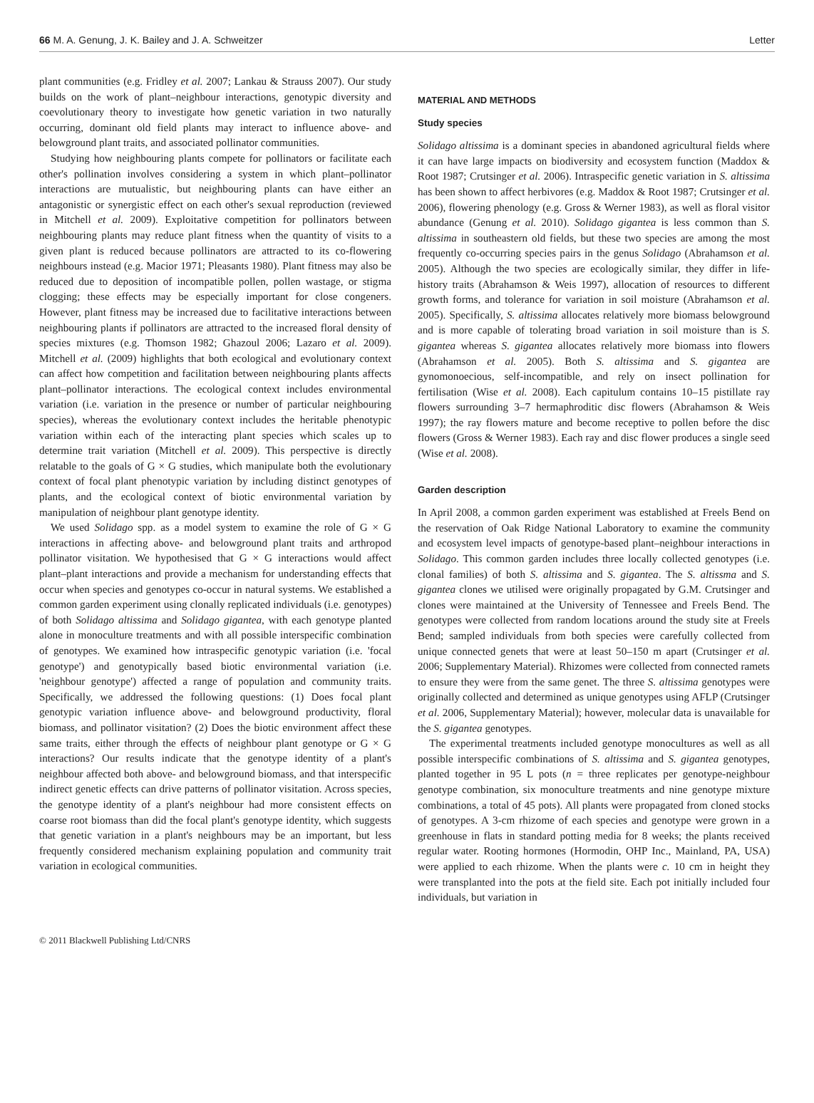66 M. A. Genung, J. K. Bailey and J. A. Schweitzer Letter
plant communities (e.g. Fridley et al. 2007; Lankau & Strauss 2007). Our study builds on the work of plant–neighbour interactions, genotypic diversity and coevolutionary theory to investigate how genetic variation in two naturally occurring, dominant old field plants may interact to influence above- and belowground plant traits, and associated pollinator communities.
Studying how neighbouring plants compete for pollinators or facilitate each other's pollination involves considering a system in which plant–pollinator interactions are mutualistic, but neighbouring plants can have either an antagonistic or synergistic effect on each other's sexual reproduction (reviewed in Mitchell et al. 2009). Exploitative competition for pollinators between neighbouring plants may reduce plant fitness when the quantity of visits to a given plant is reduced because pollinators are attracted to its co-flowering neighbours instead (e.g. Macior 1971; Pleasants 1980). Plant fitness may also be reduced due to deposition of incompatible pollen, pollen wastage, or stigma clogging; these effects may be especially important for close congeners. However, plant fitness may be increased due to facilitative interactions between neighbouring plants if pollinators are attracted to the increased floral density of species mixtures (e.g. Thomson 1982; Ghazoul 2006; Lazaro et al. 2009). Mitchell et al. (2009) highlights that both ecological and evolutionary context can affect how competition and facilitation between neighbouring plants affects plant–pollinator interactions. The ecological context includes environmental variation (i.e. variation in the presence or number of particular neighbouring species), whereas the evolutionary context includes the heritable phenotypic variation within each of the interacting plant species which scales up to determine trait variation (Mitchell et al. 2009). This perspective is directly relatable to the goals of G × G studies, which manipulate both the evolutionary context of focal plant phenotypic variation by including distinct genotypes of plants, and the ecological context of biotic environmental variation by manipulation of neighbour plant genotype identity.
We used Solidago spp. as a model system to examine the role of G × G interactions in affecting above- and belowground plant traits and arthropod pollinator visitation. We hypothesised that G × G interactions would affect plant–plant interactions and provide a mechanism for understanding effects that occur when species and genotypes co-occur in natural systems. We established a common garden experiment using clonally replicated individuals (i.e. genotypes) of both Solidago altissima and Solidago gigantea, with each genotype planted alone in monoculture treatments and with all possible interspecific combination of genotypes. We examined how intraspecific genotypic variation (i.e. 'focal genotype') and genotypically based biotic environmental variation (i.e. 'neighbour genotype') affected a range of population and community traits. Specifically, we addressed the following questions: (1) Does focal plant genotypic variation influence above- and belowground productivity, floral biomass, and pollinator visitation? (2) Does the biotic environment affect these same traits, either through the effects of neighbour plant genotype or G × G interactions? Our results indicate that the genotype identity of a plant's neighbour affected both above- and belowground biomass, and that interspecific indirect genetic effects can drive patterns of pollinator visitation. Across species, the genotype identity of a plant's neighbour had more consistent effects on coarse root biomass than did the focal plant's genotype identity, which suggests that genetic variation in a plant's neighbours may be an important, but less frequently considered mechanism explaining population and community trait variation in ecological communities.
MATERIAL AND METHODS
Study species
Solidago altissima is a dominant species in abandoned agricultural fields where it can have large impacts on biodiversity and ecosystem function (Maddox & Root 1987; Crutsinger et al. 2006). Intraspecific genetic variation in S. altissima has been shown to affect herbivores (e.g. Maddox & Root 1987; Crutsinger et al. 2006), flowering phenology (e.g. Gross & Werner 1983), as well as floral visitor abundance (Genung et al. 2010). Solidago gigantea is less common than S. altissima in southeastern old fields, but these two species are among the most frequently co-occurring species pairs in the genus Solidago (Abrahamson et al. 2005). Although the two species are ecologically similar, they differ in life-history traits (Abrahamson & Weis 1997), allocation of resources to different growth forms, and tolerance for variation in soil moisture (Abrahamson et al. 2005). Specifically, S. altissima allocates relatively more biomass belowground and is more capable of tolerating broad variation in soil moisture than is S. gigantea whereas S. gigantea allocates relatively more biomass into flowers (Abrahamson et al. 2005). Both S. altissima and S. gigantea are gynomonoecious, self-incompatible, and rely on insect pollination for fertilisation (Wise et al. 2008). Each capitulum contains 10–15 pistillate ray flowers surrounding 3–7 hermaphroditic disc flowers (Abrahamson & Weis 1997); the ray flowers mature and become receptive to pollen before the disc flowers (Gross & Werner 1983). Each ray and disc flower produces a single seed (Wise et al. 2008).
Garden description
In April 2008, a common garden experiment was established at Freels Bend on the reservation of Oak Ridge National Laboratory to examine the community and ecosystem level impacts of genotype-based plant–neighbour interactions in Solidago. This common garden includes three locally collected genotypes (i.e. clonal families) of both S. altissima and S. gigantea. The S. altissma and S. gigantea clones we utilised were originally propagated by G.M. Crutsinger and clones were maintained at the University of Tennessee and Freels Bend. The genotypes were collected from random locations around the study site at Freels Bend; sampled individuals from both species were carefully collected from unique connected genets that were at least 50–150 m apart (Crutsinger et al. 2006; Supplementary Material). Rhizomes were collected from connected ramets to ensure they were from the same genet. The three S. altissima genotypes were originally collected and determined as unique genotypes using AFLP (Crutsinger et al. 2006, Supplementary Material); however, molecular data is unavailable for the S. gigantea genotypes.
The experimental treatments included genotype monocultures as well as all possible interspecific combinations of S. altissima and S. gigantea genotypes, planted together in 95 L pots (n = three replicates per genotype-neighbour genotype combination, six monoculture treatments and nine genotype mixture combinations, a total of 45 pots). All plants were propagated from cloned stocks of genotypes. A 3-cm rhizome of each species and genotype were grown in a greenhouse in flats in standard potting media for 8 weeks; the plants received regular water. Rooting hormones (Hormodin, OHP Inc., Mainland, PA, USA) were applied to each rhizome. When the plants were c. 10 cm in height they were transplanted into the pots at the field site. Each pot initially included four individuals, but variation in
© 2011 Blackwell Publishing Ltd/CNRS